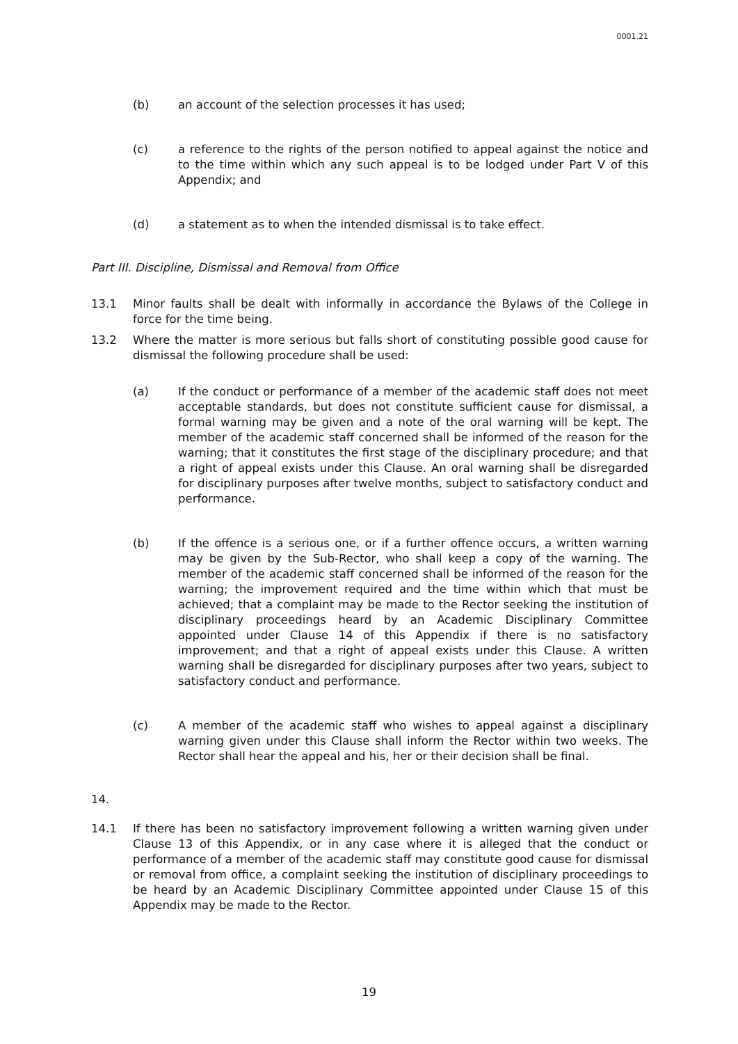0001.21
(b) an account of the selection processes it has used;
(c) a reference to the rights of the person notified to appeal against the notice and to the time within which any such appeal is to be lodged under Part V of this Appendix; and
(d) a statement as to when the intended dismissal is to take effect.
Part III. Discipline, Dismissal and Removal from Office
13.1 Minor faults shall be dealt with informally in accordance the Bylaws of the College in force for the time being.
13.2 Where the matter is more serious but falls short of constituting possible good cause for dismissal the following procedure shall be used:
(a) If the conduct or performance of a member of the academic staff does not meet acceptable standards, but does not constitute sufficient cause for dismissal, a formal warning may be given and a note of the oral warning will be kept. The member of the academic staff concerned shall be informed of the reason for the warning; that it constitutes the first stage of the disciplinary procedure; and that a right of appeal exists under this Clause. An oral warning shall be disregarded for disciplinary purposes after twelve months, subject to satisfactory conduct and performance.
(b) If the offence is a serious one, or if a further offence occurs, a written warning may be given by the Sub-Rector, who shall keep a copy of the warning. The member of the academic staff concerned shall be informed of the reason for the warning; the improvement required and the time within which that must be achieved; that a complaint may be made to the Rector seeking the institution of disciplinary proceedings heard by an Academic Disciplinary Committee appointed under Clause 14 of this Appendix if there is no satisfactory improvement; and that a right of appeal exists under this Clause. A written warning shall be disregarded for disciplinary purposes after two years, subject to satisfactory conduct and performance.
(c) A member of the academic staff who wishes to appeal against a disciplinary warning given under this Clause shall inform the Rector within two weeks. The Rector shall hear the appeal and his, her or their decision shall be final.
14.
14.1 If there has been no satisfactory improvement following a written warning given under Clause 13 of this Appendix, or in any case where it is alleged that the conduct or performance of a member of the academic staff may constitute good cause for dismissal or removal from office, a complaint seeking the institution of disciplinary proceedings to be heard by an Academic Disciplinary Committee appointed under Clause 15 of this Appendix may be made to the Rector.
19